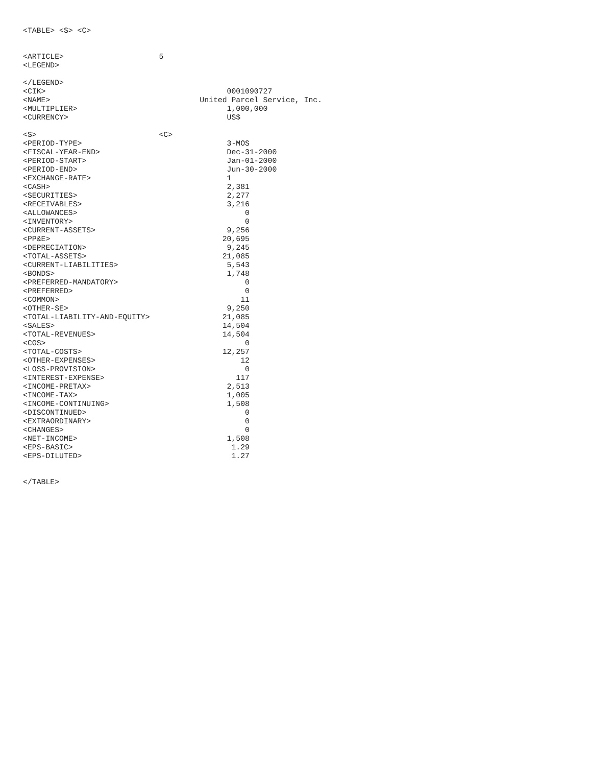<TABLE> <S> <C>


<ARTICLE>                     5
<LEGEND>

</LEGEND>
<CIK>                                        0001090727
<NAME>                                 United Parcel Service, Inc.
<MULTIPLIER>                                 1,000,000
<CURRENCY>                                   US$

<S>                           <C>
<PERIOD-TYPE>                                3-MOS
<FISCAL-YEAR-END>                            Dec-31-2000
<PERIOD-START>                               Jan-01-2000
<PERIOD-END>                                 Jun-30-2000
<EXCHANGE-RATE>                              1
<CASH>                                       2,381
<SECURITIES>                                 2,277
<RECEIVABLES>                                3,216
<ALLOWANCES>                                     0
<INVENTORY>                                      0
<CURRENT-ASSETS>                             9,256
<PP&E>                                      20,695
<DEPRECIATION>                               9,245
<TOTAL-ASSETS>                              21,085
<CURRENT-LIABILITIES>                        5,543
<BONDS>                                      1,748
<PREFERRED-MANDATORY>                            0
<PREFERRED>                                      0
<COMMON>                                        11
<OTHER-SE>                                   9,250
<TOTAL-LIABILITY-AND-EQUITY>                21,085
<SALES>                                     14,504
<TOTAL-REVENUES>                            14,504
<CGS>                                            0
<TOTAL-COSTS>                               12,257
<OTHER-EXPENSES>                                12
<LOSS-PROVISION>                                 0
<INTEREST-EXPENSE>                             117
<INCOME-PRETAX>                              2,513
<INCOME-TAX>                                 1,005
<INCOME-CONTINUING>                          1,508
<DISCONTINUED>                                   0
<EXTRAORDINARY>                                  0
<CHANGES>                                        0
<NET-INCOME>                                 1,508
<EPS-BASIC>                                   1.29
<EPS-DILUTED>                                 1.27


</TABLE>